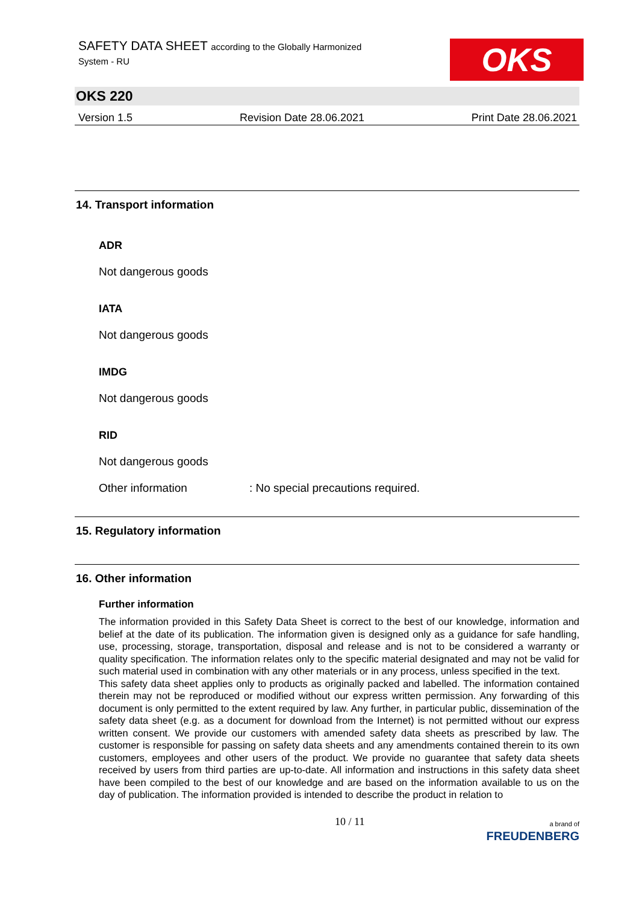SAFETY DATA SHEET according to the Globally Harmonized
System - RU
OKS
OKS 220
Version 1.5 Revision Date 28.06.2021 Print Date 28.06.2021
14. Transport information
ADR
Not dangerous goods
IATA
Not dangerous goods
IMDG
Not dangerous goods
RID
Not dangerous goods
Other information: No special precautions required.
15. Regulatory information
16. Other information
Further information
The information provided in this Safety Data Sheet is correct to the best of our knowledge, information and belief at the date of its publication. The information given is designed only as a guidance for safe handling, use, processing, storage, transportation, disposal and release and is not to be considered a warranty or quality specification. The information relates only to the specific material designated and may not be valid for such material used in combination with any other materials or in any process, unless specified in the text.
This safety data sheet applies only to products as originally packed and labelled. The information contained therein may not be reproduced or modified without our express written permission. Any forwarding of this document is only permitted to the extent required by law. Any further, in particular public, dissemination of the safety data sheet (e.g. as a document for download from the Internet) is not permitted without our express written consent. We provide our customers with amended safety data sheets as prescribed by law. The customer is responsible for passing on safety data sheets and any amendments contained therein to its own customers, employees and other users of the product. We provide no guarantee that safety data sheets received by users from third parties are up-to-date. All information and instructions in this safety data sheet have been compiled to the best of our knowledge and are based on the information available to us on the day of publication. The information provided is intended to describe the product in relation to
10 / 11 a brand of
FREUDENBERG